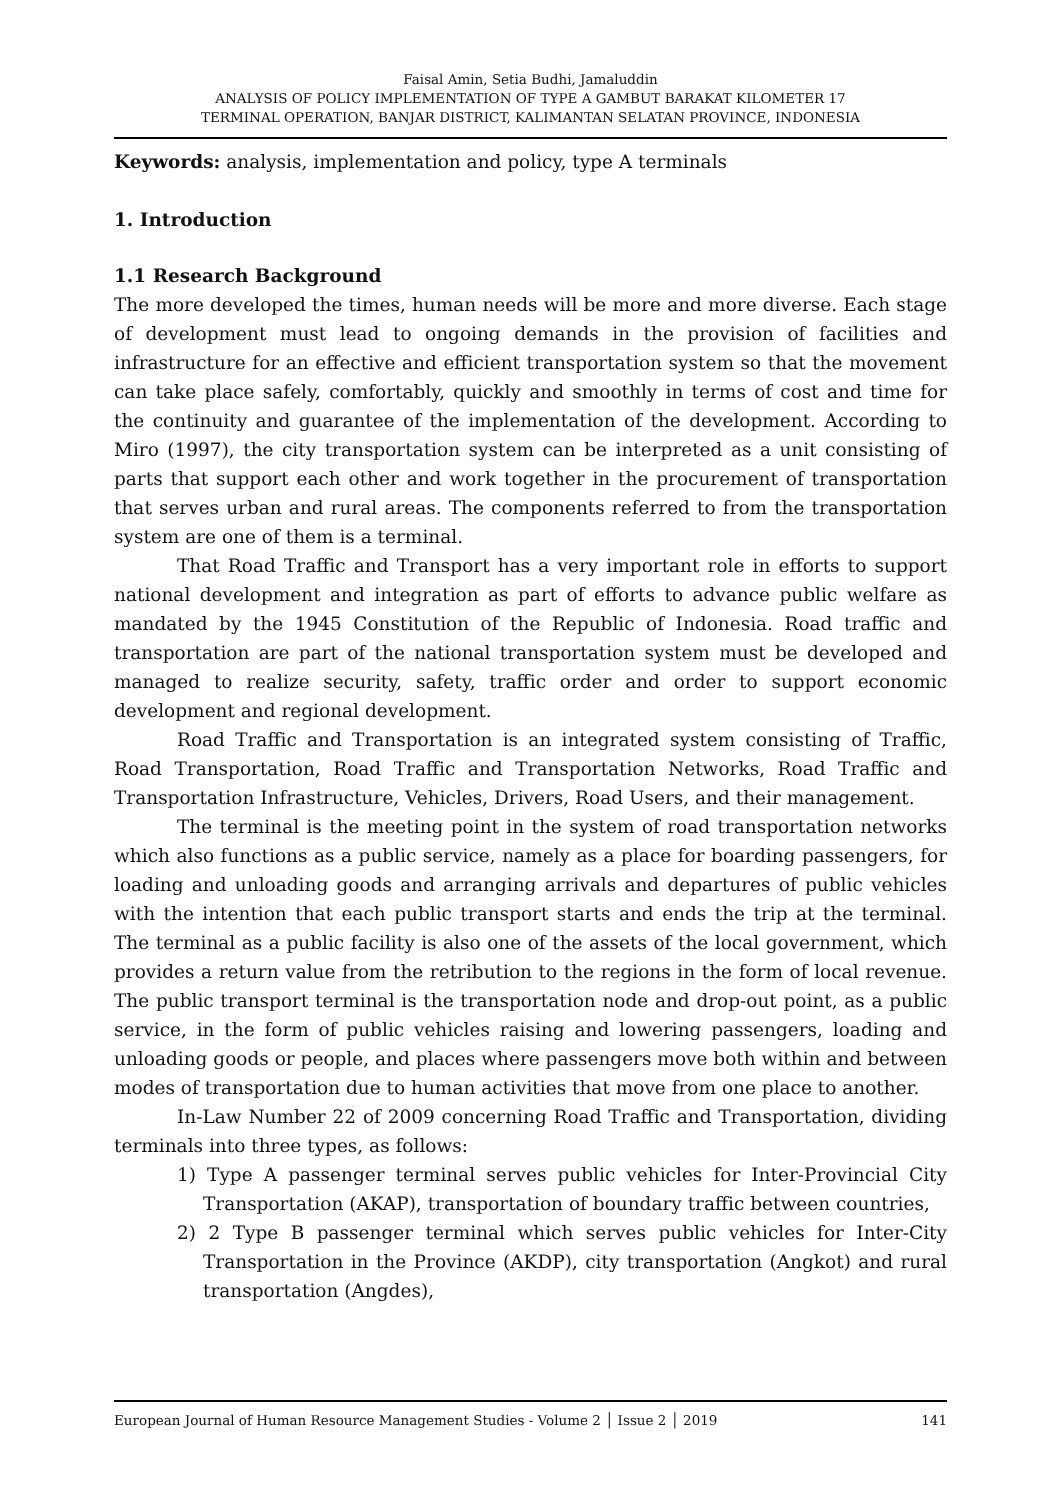Faisal Amin, Setia Budhi, Jamaluddin
ANALYSIS OF POLICY IMPLEMENTATION OF TYPE A GAMBUT BARAKAT KILOMETER 17
TERMINAL OPERATION, BANJAR DISTRICT, KALIMANTAN SELATAN PROVINCE, INDONESIA
Keywords: analysis, implementation and policy, type A terminals
1. Introduction
1.1 Research Background
The more developed the times, human needs will be more and more diverse. Each stage of development must lead to ongoing demands in the provision of facilities and infrastructure for an effective and efficient transportation system so that the movement can take place safely, comfortably, quickly and smoothly in terms of cost and time for the continuity and guarantee of the implementation of the development. According to Miro (1997), the city transportation system can be interpreted as a unit consisting of parts that support each other and work together in the procurement of transportation that serves urban and rural areas. The components referred to from the transportation system are one of them is a terminal.
That Road Traffic and Transport has a very important role in efforts to support national development and integration as part of efforts to advance public welfare as mandated by the 1945 Constitution of the Republic of Indonesia. Road traffic and transportation are part of the national transportation system must be developed and managed to realize security, safety, traffic order and order to support economic development and regional development.
Road Traffic and Transportation is an integrated system consisting of Traffic, Road Transportation, Road Traffic and Transportation Networks, Road Traffic and Transportation Infrastructure, Vehicles, Drivers, Road Users, and their management.
The terminal is the meeting point in the system of road transportation networks which also functions as a public service, namely as a place for boarding passengers, for loading and unloading goods and arranging arrivals and departures of public vehicles with the intention that each public transport starts and ends the trip at the terminal. The terminal as a public facility is also one of the assets of the local government, which provides a return value from the retribution to the regions in the form of local revenue. The public transport terminal is the transportation node and drop-out point, as a public service, in the form of public vehicles raising and lowering passengers, loading and unloading goods or people, and places where passengers move both within and between modes of transportation due to human activities that move from one place to another.
In-Law Number 22 of 2009 concerning Road Traffic and Transportation, dividing terminals into three types, as follows:
1) Type A passenger terminal serves public vehicles for Inter-Provincial City Transportation (AKAP), transportation of boundary traffic between countries,
2) 2 Type B passenger terminal which serves public vehicles for Inter-City Transportation in the Province (AKDP), city transportation (Angkot) and rural transportation (Angdes),
European Journal of Human Resource Management Studies - Volume 2 │ Issue 2 │ 2019 141